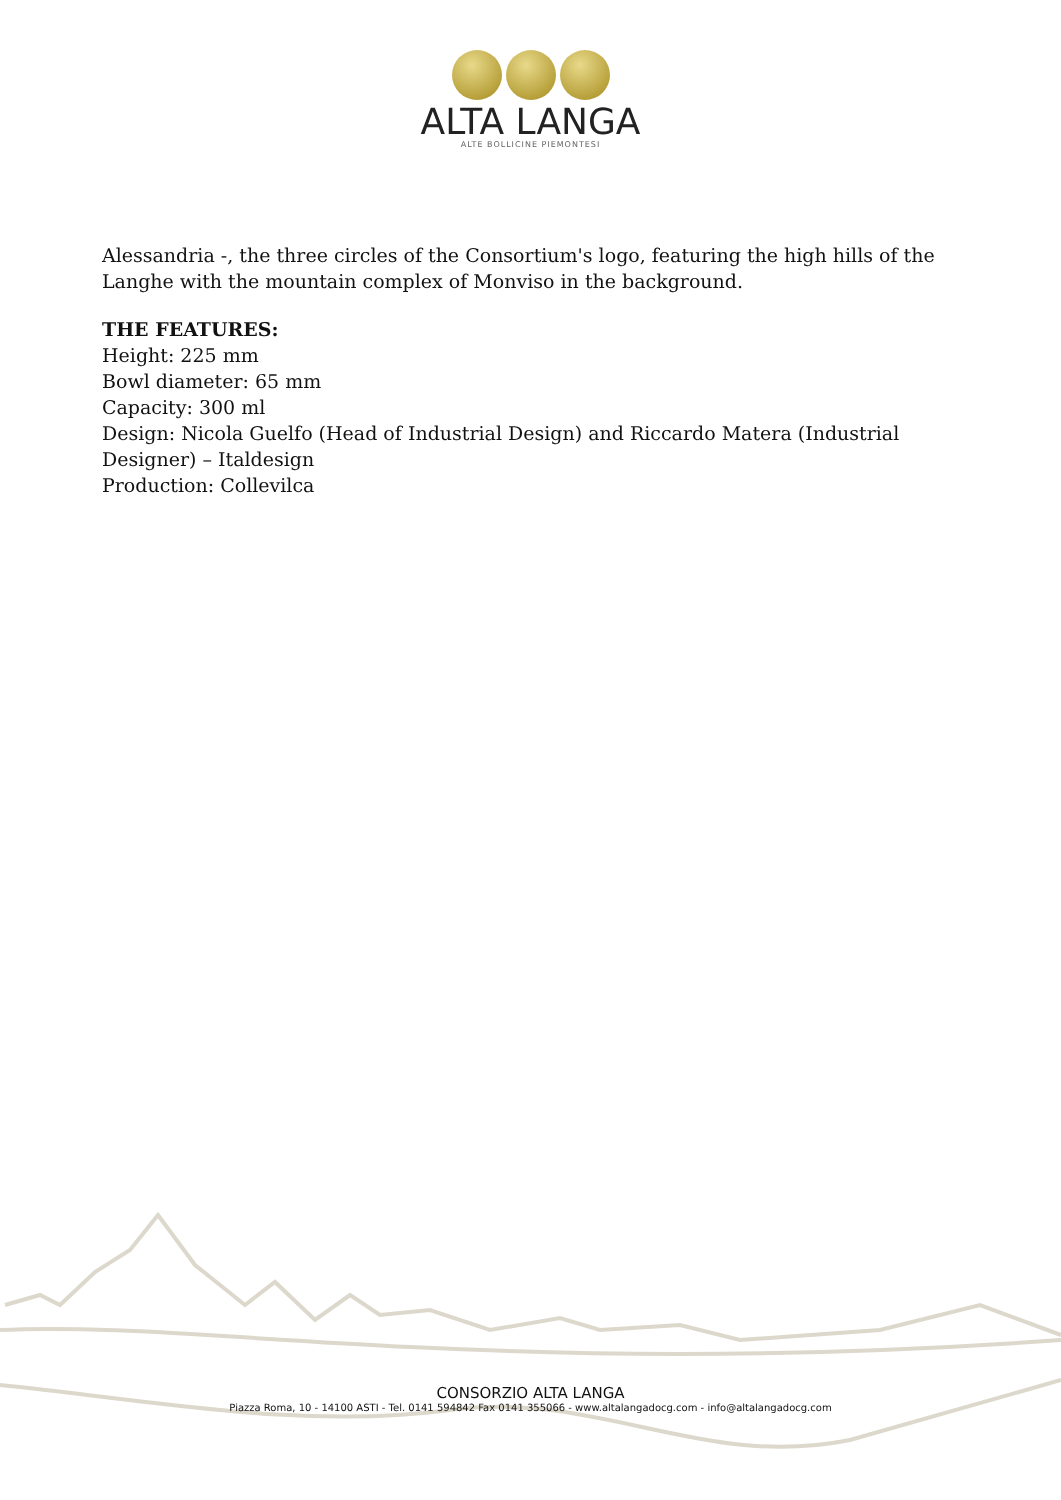ALTA LANGA
ALTE BOLLICINE PIEMONTESI
Alessandria -, the three circles of the Consortium's logo, featuring the high hills of the Langhe with the mountain complex of Monviso in the background.
THE FEATURES:
Height: 225 mm
Bowl diameter: 65 mm
Capacity: 300 ml
Design: Nicola Guelfo (Head of Industrial Design) and Riccardo Matera (Industrial Designer) – Italdesign
Production: Collevilca
CONSORZIO ALTA LANGA
Piazza Roma, 10 - 14100 ASTI - Tel. 0141 594842 Fax 0141 355066 - www.altalangadocg.com - info@altalangadocg.com